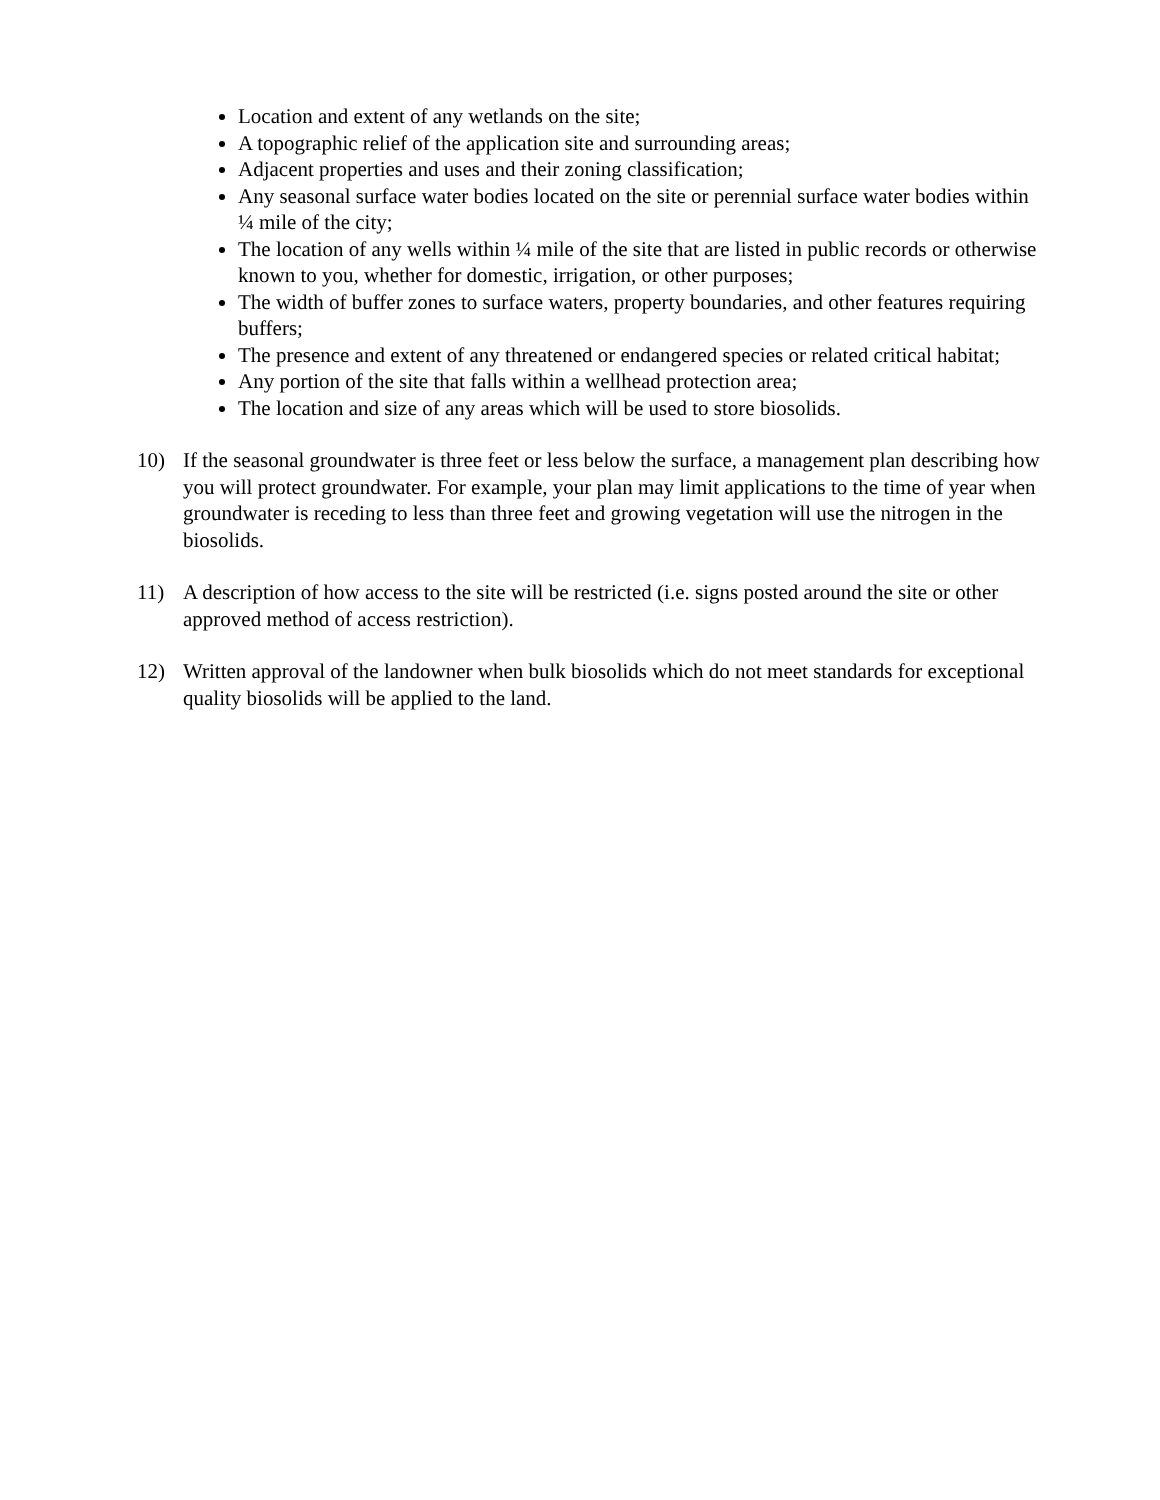Location and extent of any wetlands on the site;
A topographic relief of the application site and surrounding areas;
Adjacent properties and uses and their zoning classification;
Any seasonal surface water bodies located on the site or perennial surface water bodies within ¼ mile of the city;
The location of any wells within ¼ mile of the site that are listed in public records or otherwise known to you, whether for domestic, irrigation, or other purposes;
The width of buffer zones to surface waters, property boundaries, and other features requiring buffers;
The presence and extent of any threatened or endangered species or related critical habitat;
Any portion of the site that falls within a wellhead protection area;
The location and size of any areas which will be used to store biosolids.
10) If the seasonal groundwater is three feet or less below the surface, a management plan describing how you will protect groundwater. For example, your plan may limit applications to the time of year when groundwater is receding to less than three feet and growing vegetation will use the nitrogen in the biosolids.
11) A description of how access to the site will be restricted (i.e. signs posted around the site or other approved method of access restriction).
12) Written approval of the landowner when bulk biosolids which do not meet standards for exceptional quality biosolids will be applied to the land.